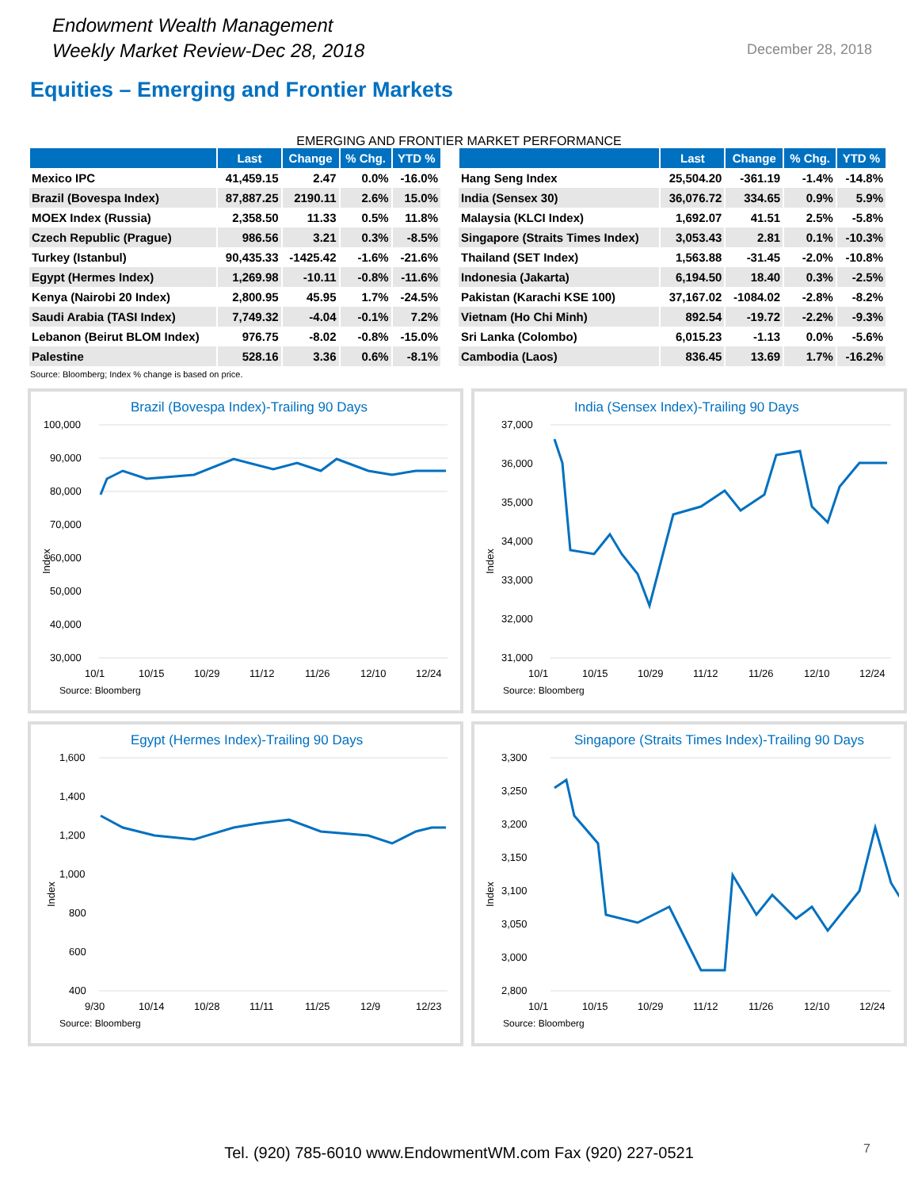Endowment Wealth Management
Weekly Market Review-Dec 28, 2018
December 28, 2018
Equities – Emerging and Frontier Markets
EMERGING AND FRONTIER MARKET PERFORMANCE
| | Last | Change | % Chg. | YTD % |
| --- | --- | --- | --- | --- |
| Mexico IPC | 41,459.15 | 2.47 | 0.0% | -16.0% |
| Brazil (Bovespa Index) | 87,887.25 | 2190.11 | 2.6% | 15.0% |
| MOEX Index (Russia) | 2,358.50 | 11.33 | 0.5% | 11.8% |
| Czech Republic (Prague) | 986.56 | 3.21 | 0.3% | -8.5% |
| Turkey (Istanbul) | 90,435.33 | -1425.42 | -1.6% | -21.6% |
| Egypt (Hermes Index) | 1,269.98 | -10.11 | -0.8% | -11.6% |
| Kenya (Nairobi 20 Index) | 2,800.95 | 45.95 | 1.7% | -24.5% |
| Saudi Arabia (TASI Index) | 7,749.32 | -4.04 | -0.1% | 7.2% |
| Lebanon (Beirut BLOM Index) | 976.75 | -8.02 | -0.8% | -15.0% |
| Palestine | 528.16 | 3.36 | 0.6% | -8.1% |
| | Last | Change | % Chg. | YTD % |
| --- | --- | --- | --- | --- |
| Hang Seng Index | 25,504.20 | -361.19 | -1.4% | -14.8% |
| India (Sensex 30) | 36,076.72 | 334.65 | 0.9% | 5.9% |
| Malaysia (KLCI Index) | 1,692.07 | 41.51 | 2.5% | -5.8% |
| Singapore (Straits Times Index) | 3,053.43 | 2.81 | 0.1% | -10.3% |
| Thailand (SET Index) | 1,563.88 | -31.45 | -2.0% | -10.8% |
| Indonesia (Jakarta) | 6,194.50 | 18.40 | 0.3% | -2.5% |
| Pakistan (Karachi KSE 100) | 37,167.02 | -1084.02 | -2.8% | -8.2% |
| Vietnam (Ho Chi Minh) | 892.54 | -19.72 | -2.2% | -9.3% |
| Sri Lanka (Colombo) | 6,015.23 | -1.13 | 0.0% | -5.6% |
| Cambodia (Laos) | 836.45 | 13.69 | 1.7% | -16.2% |
Source: Bloomberg; Index % change is based on price.
Brazil (Bovespa Index)-Trailing 90 Days
100,000
90,000
80,000
70,000
60,000
50,000
40,000
30,000
Index
10/1
10/15
10/29
11/12
11/26
12/10
12/24
Source: Bloomberg
India (Sensex Index)-Trailing 90 Days
37,000
36,000
35,000
34,000
33,000
32,000
31,000
Index
10/1
10/15
10/29
11/12
11/26
12/10
12/24
Source: Bloomberg
Egypt (Hermes Index)-Trailing 90 Days
1,600
1,400
1,200
1,000
800
600
400
Index
9/30
10/14
10/28
11/11
11/25
12/9
12/23
Source: Bloomberg
Singapore (Straits Times Index)-Trailing 90 Days
3,300
3,250
3,200
3,150
3,100
3,050
3,000
2,800
Index
10/1
10/15
10/29
11/12
11/26
12/10
12/24
Source: Bloomberg
Tel. (920) 785-6010 www.EndowmentWM.com Fax (920) 227-0521
7